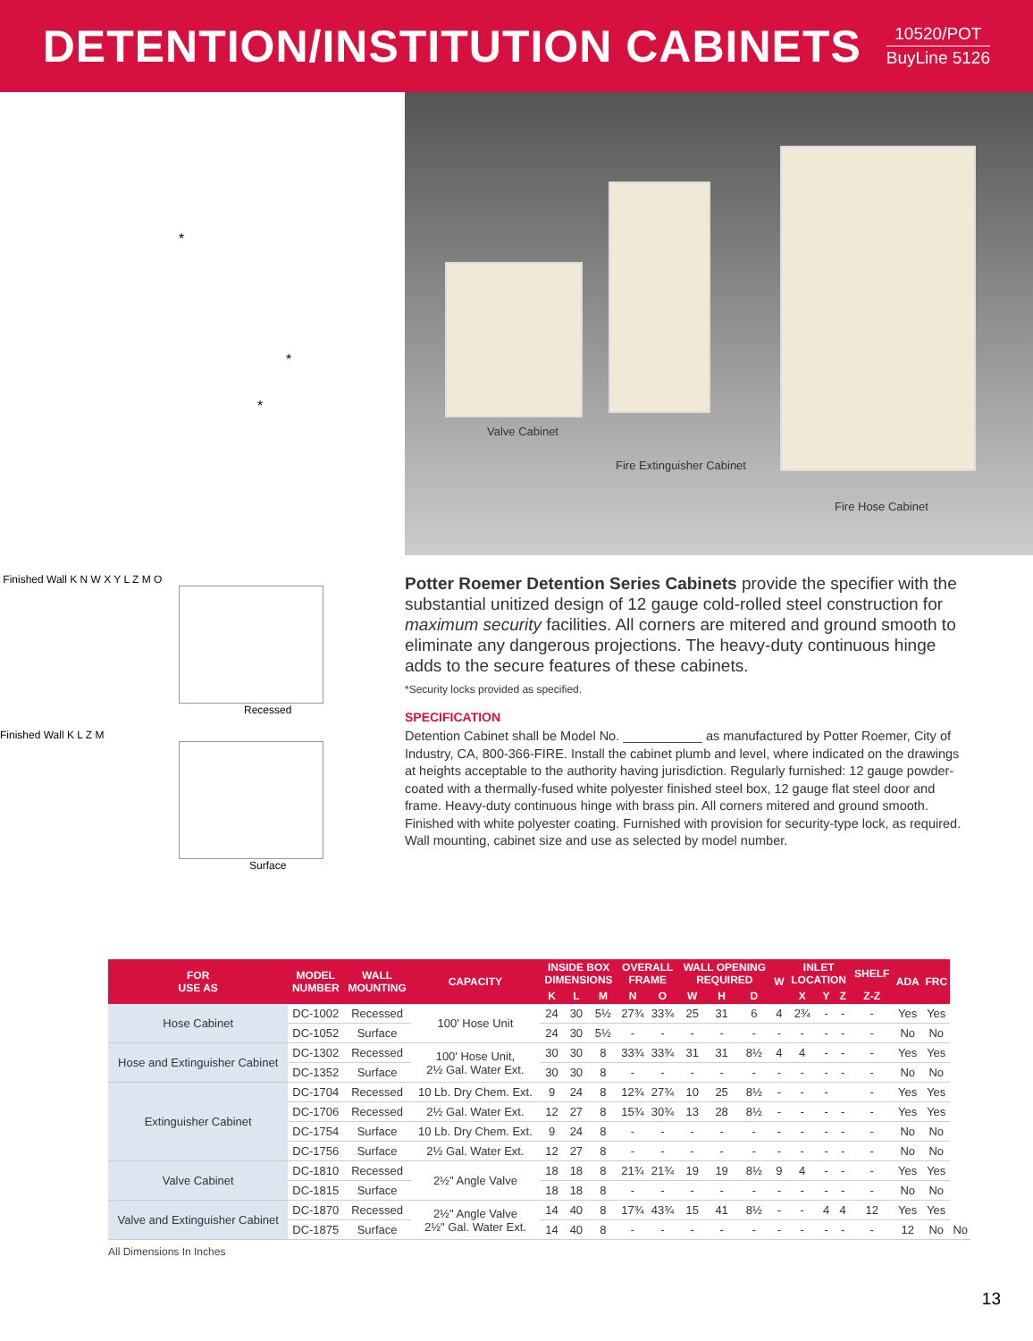DETENTION/INSTITUTION CABINETS
10520/POT
BuyLine 5126
*
*
*
Valve Cabinet
Fire Extinguisher Cabinet
Fire Hose Cabinet
Finished Wall K N W X Y L Z M O
Recessed
Finished Wall K L Z M
Surface
Potter Roemer Detention Series Cabinets provide the specifier with the substantial unitized design of 12 gauge cold-rolled steel construction for maximum security facilities. All corners are mitered and ground smooth to eliminate any dangerous projections. The heavy-duty continuous hinge adds to the secure features of these cabinets.
*Security locks provided as specified.
SPECIFICATION
Detention Cabinet shall be Model No. ___________ as manufactured by Potter Roemer, City of Industry, CA, 800-366-FIRE. Install the cabinet plumb and level, where indicated on the drawings at heights acceptable to the authority having jurisdiction. Regularly furnished: 12 gauge powder-coated with a thermally-fused white polyester finished steel box, 12 gauge flat steel door and frame. Heavy-duty continuous hinge with brass pin. All corners mitered and ground smooth. Finished with white polyester coating. Furnished with provision for security-type lock, as required. Wall mounting, cabinet size and use as selected by model number.
| FOR USE AS | MODEL NUMBER | WALL MOUNTING | CAPACITY | INSIDE BOX DIMENSIONS | | | OVERALL FRAME | | WALL OPENING REQUIRED | | | W | INLET LOCATION | | | SHELF | ADA | FRC | |
| --- | --- | --- | --- | --- | --- | --- | --- | --- | --- | --- | --- | --- | --- | --- | --- | --- | --- | --- | --- |
| | | | | K | L | M | N | O | W | H | D | | X | Y | Z | Z-Z | | | |
| Hose Cabinet | DC-1002 | Recessed | 100' Hose Unit | 24 | 30 | 5½ | 27¾ | 33¾ | 25 | 31 | 6 | 4 | 2¾ | - | - | - | Yes | Yes | |
| | DC-1052 | Surface | | 24 | 30 | 5½ | - | - | - | - | - | - | - | - | - | - | No | No | |
| Hose and Extinguisher Cabinet | DC-1302 | Recessed | 100' Hose Unit, 2½ Gal. Water Ext. | 30 | 30 | 8 | 33¾ | 33¾ | 31 | 31 | 8½ | 4 | 4 | - | - | - | Yes | Yes | |
| | DC-1352 | Surface | | 30 | 30 | 8 | - | - | - | - | - | - | - | - | - | - | No | No | |
| Extinguisher Cabinet | DC-1704 | Recessed | 10 Lb. Dry Chem. Ext. | 9 | 24 | 8 | 12¾ | 27¾ | 10 | 25 | 8½ | - | - | - | | - | Yes | Yes | |
| | DC-1706 | Recessed | 2½ Gal. Water Ext. | 12 | 27 | 8 | 15¾ | 30¾ | 13 | 28 | 8½ | - | - | - | - | - | Yes | Yes | |
| | DC-1754 | Surface | 10 Lb. Dry Chem. Ext. | 9 | 24 | 8 | - | - | - | - | - | - | - | - | - | - | No | No | |
| | DC-1756 | Surface | 2½ Gal. Water Ext. | 12 | 27 | 8 | - | - | - | - | - | - | - | - | - | - | No | No | |
| Valve Cabinet | DC-1810 | Recessed | 2½" Angle Valve | 18 | 18 | 8 | 21¾ | 21¾ | 19 | 19 | 8½ | 9 | 4 | - | - | - | Yes | Yes | |
| | DC-1815 | Surface | | 18 | 18 | 8 | - | - | - | - | - | - | - | - | - | - | No | No | |
| Valve and Extinguisher Cabinet | DC-1870 | Recessed | 2½" Angle Valve 2½" Gal. Water Ext. | 14 | 40 | 8 | 17¾ | 43¾ | 15 | 41 | 8½ | - | - | 4 | 4 | 12 | Yes | Yes | |
| | DC-1875 | Surface | | 14 | 40 | 8 | - | - | - | - | - | - | - | - | - | - | 12 | No | No |
All Dimensions In Inches
13